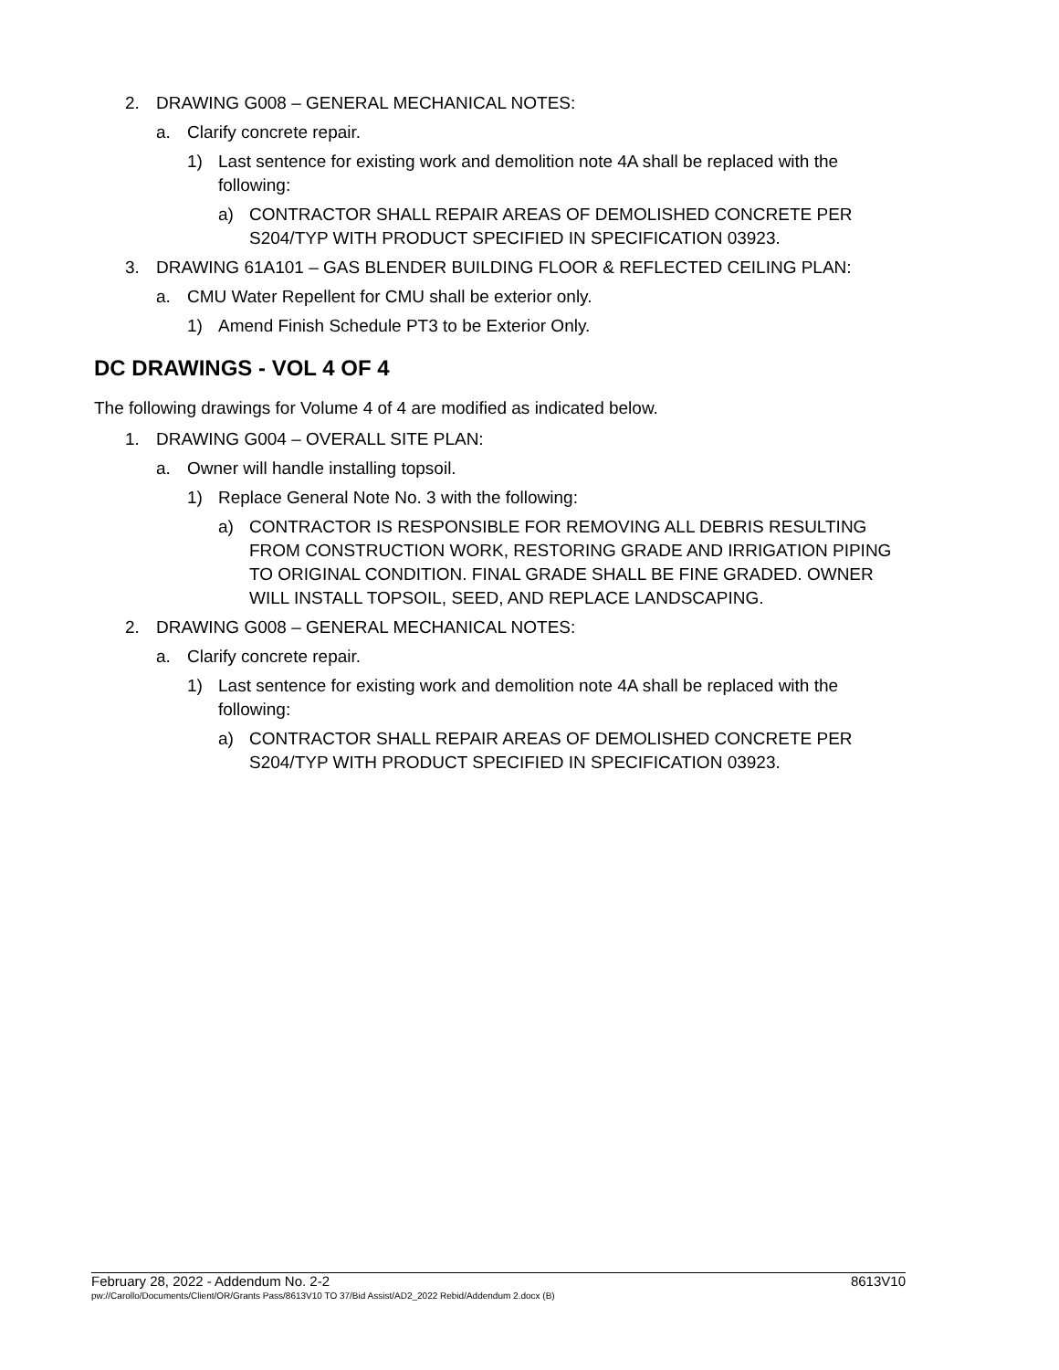2. DRAWING G008 – GENERAL MECHANICAL NOTES:
a. Clarify concrete repair.
1) Last sentence for existing work and demolition note 4A shall be replaced with the following:
a) CONTRACTOR SHALL REPAIR AREAS OF DEMOLISHED CONCRETE PER S204/TYP WITH PRODUCT SPECIFIED IN SPECIFICATION 03923.
3. DRAWING 61A101 – GAS BLENDER BUILDING FLOOR & REFLECTED CEILING PLAN:
a. CMU Water Repellent for CMU shall be exterior only.
1) Amend Finish Schedule PT3 to be Exterior Only.
DC DRAWINGS - VOL 4 OF 4
The following drawings for Volume 4 of 4 are modified as indicated below.
1. DRAWING G004 – OVERALL SITE PLAN:
a. Owner will handle installing topsoil.
1) Replace General Note No. 3 with the following:
a) CONTRACTOR IS RESPONSIBLE FOR REMOVING ALL DEBRIS RESULTING FROM CONSTRUCTION WORK, RESTORING GRADE AND IRRIGATION PIPING TO ORIGINAL CONDITION. FINAL GRADE SHALL BE FINE GRADED. OWNER WILL INSTALL TOPSOIL, SEED, AND REPLACE LANDSCAPING.
2. DRAWING G008 – GENERAL MECHANICAL NOTES:
a. Clarify concrete repair.
1) Last sentence for existing work and demolition note 4A shall be replaced with the following:
a) CONTRACTOR SHALL REPAIR AREAS OF DEMOLISHED CONCRETE PER S204/TYP WITH PRODUCT SPECIFIED IN SPECIFICATION 03923.
February 28, 2022 - Addendum No. 2-2 8613V10
pw://Carollo/Documents/Client/OR/Grants Pass/8613V10 TO 37/Bid Assist/AD2_2022 Rebid/Addendum 2.docx (B)